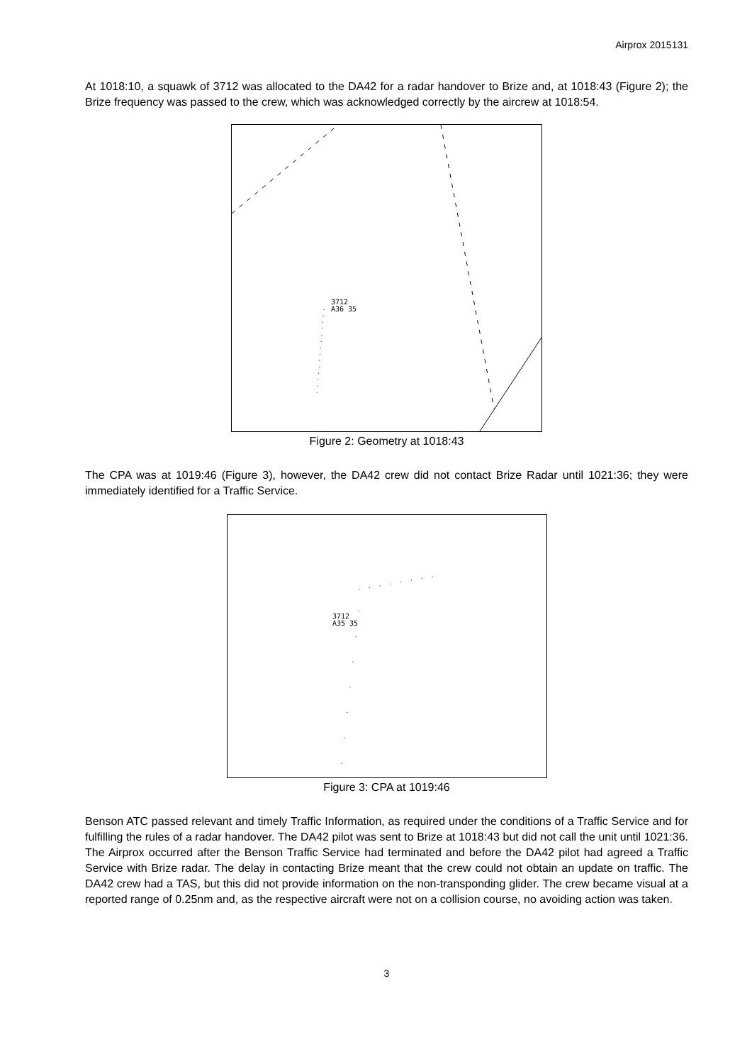Airprox 2015131
At 1018:10, a squawk of 3712 was allocated to the DA42 for a radar handover to Brize and, at 1018:43 (Figure 2); the Brize frequency was passed to the crew, which was acknowledged correctly by the aircrew at 1018:54.
3712
A36 35
Figure 2: Geometry at 1018:43
The CPA was at 1019:46 (Figure 3), however, the DA42 crew did not contact Brize Radar until 1021:36; they were immediately identified for a Traffic Service.
3712
A35 35
Figure 3: CPA at 1019:46
Benson ATC passed relevant and timely Traffic Information, as required under the conditions of a Traffic Service and for fulfilling the rules of a radar handover. The DA42 pilot was sent to Brize at 1018:43 but did not call the unit until 1021:36. The Airprox occurred after the Benson Traffic Service had terminated and before the DA42 pilot had agreed a Traffic Service with Brize radar. The delay in contacting Brize meant that the crew could not obtain an update on traffic. The DA42 crew had a TAS, but this did not provide information on the non-transponding glider. The crew became visual at a reported range of 0.25nm and, as the respective aircraft were not on a collision course, no avoiding action was taken.
3